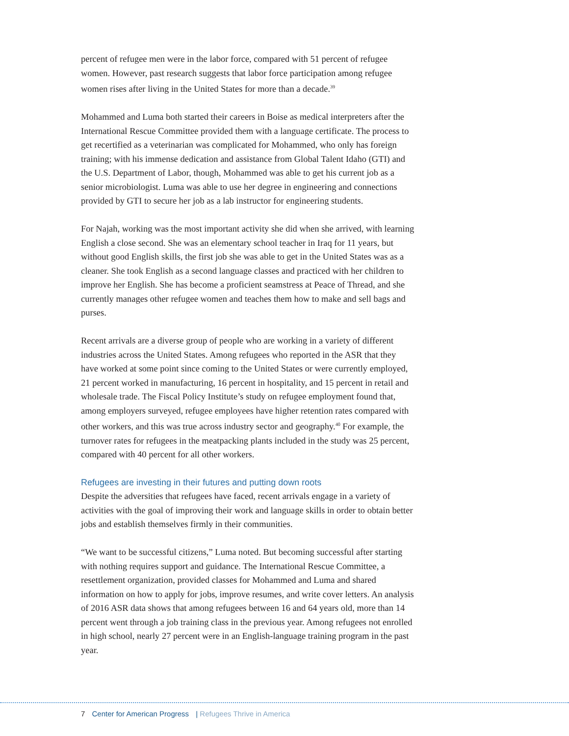percent of refugee men were in the labor force, compared with 51 percent of refugee women. However, past research suggests that labor force participation among refugee women rises after living in the United States for more than a decade.<sup>39</sup>
Mohammed and Luma both started their careers in Boise as medical interpreters after the International Rescue Committee provided them with a language certificate. The process to get recertified as a veterinarian was complicated for Mohammed, who only has foreign training; with his immense dedication and assistance from Global Talent Idaho (GTI) and the U.S. Department of Labor, though, Mohammed was able to get his current job as a senior microbiologist. Luma was able to use her degree in engineering and connections provided by GTI to secure her job as a lab instructor for engineering students.
For Najah, working was the most important activity she did when she arrived, with learning English a close second. She was an elementary school teacher in Iraq for 11 years, but without good English skills, the first job she was able to get in the United States was as a cleaner. She took English as a second language classes and practiced with her children to improve her English. She has become a proficient seamstress at Peace of Thread, and she currently manages other refugee women and teaches them how to make and sell bags and purses.
Recent arrivals are a diverse group of people who are working in a variety of different industries across the United States. Among refugees who reported in the ASR that they have worked at some point since coming to the United States or were currently employed, 21 percent worked in manufacturing, 16 percent in hospitality, and 15 percent in retail and wholesale trade. The Fiscal Policy Institute’s study on refugee employment found that, among employers surveyed, refugee employees have higher retention rates compared with other workers, and this was true across industry sector and geography.<sup>40</sup> For example, the turnover rates for refugees in the meatpacking plants included in the study was 25 percent, compared with 40 percent for all other workers.
Refugees are investing in their futures and putting down roots
Despite the adversities that refugees have faced, recent arrivals engage in a variety of activities with the goal of improving their work and language skills in order to obtain better jobs and establish themselves firmly in their communities.
“We want to be successful citizens,” Luma noted. But becoming successful after starting with nothing requires support and guidance. The International Rescue Committee, a resettlement organization, provided classes for Mohammed and Luma and shared information on how to apply for jobs, improve resumes, and write cover letters. An analysis of 2016 ASR data shows that among refugees between 16 and 64 years old, more than 14 percent went through a job training class in the previous year. Among refugees not enrolled in high school, nearly 27 percent were in an English-language training program in the past year.
7 Center for American Progress | Refugees Thrive in America